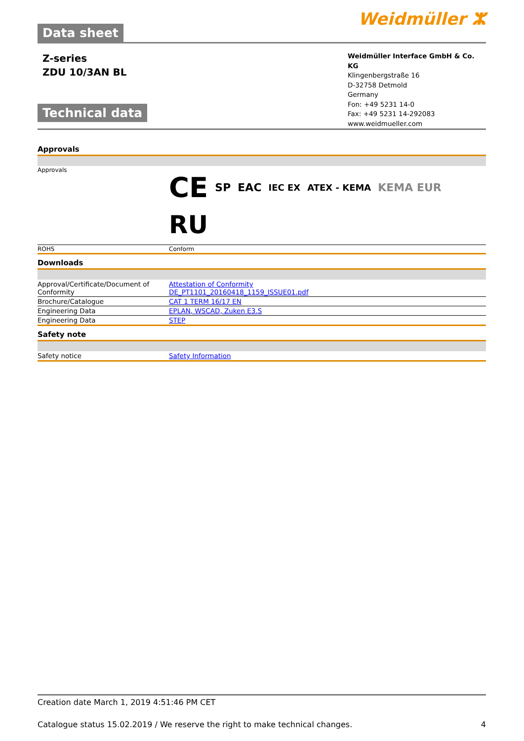Data sheet
Weidmüller ⵣ
Z-series
ZDU 10/3AN BL
Technical data
Weidmüller Interface GmbH & Co. KG
Klingenbergstraße 16
D-32758 Detmold
Germany
Fon: +49 5231 14-0
Fax: +49 5231 14-292083
www.weidmueller.com
Approvals
| Approvals | CE SP EAC IEC EX ATEX - KEMA KEMA EUR RU |
| ROHS | Conform |
Downloads
| Approval/Certificate/Document of Conformity | Attestation of Conformity DE_PT1101_20160418_1159_ISSUE01.pdf |
| Brochure/Catalogue | CAT 1 TERM 16/17 EN |
| Engineering Data | EPLAN, WSCAD, Zuken E3.S |
| Engineering Data | STEP |
Safety note
| Safety notice | Safety Information |
Creation date March 1, 2019 4:51:46 PM CET
Catalogue status 15.02.2019 / We reserve the right to make technical changes. 4